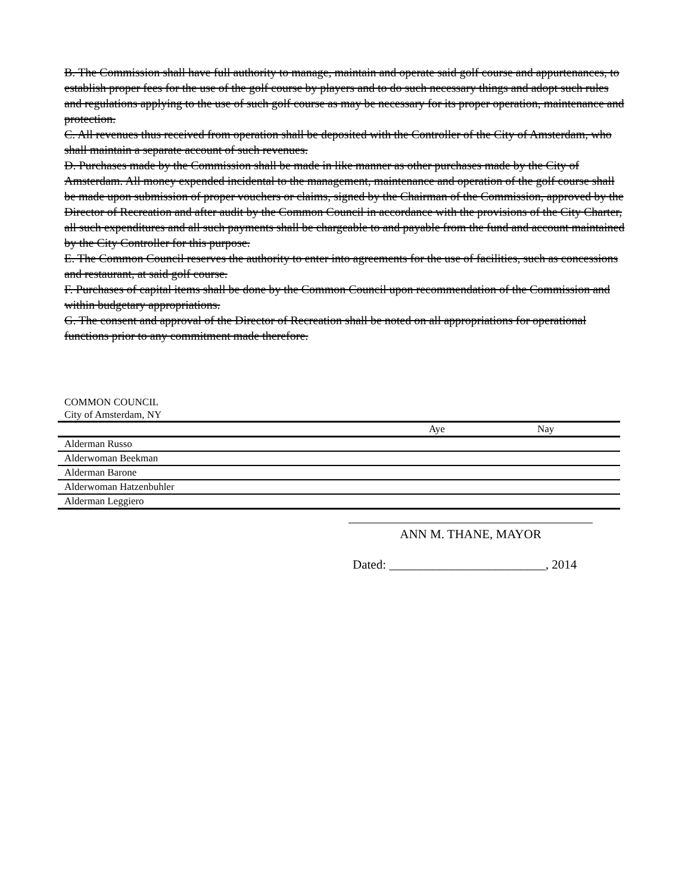B. The Commission shall have full authority to manage, maintain and operate said golf course and appurtenances, to establish proper fees for the use of the golf course by players and to do such necessary things and adopt such rules and regulations applying to the use of such golf course as may be necessary for its proper operation, maintenance and protection.
C. All revenues thus received from operation shall be deposited with the Controller of the City of Amsterdam, who shall maintain a separate account of such revenues.
D. Purchases made by the Commission shall be made in like manner as other purchases made by the City of Amsterdam. All money expended incidental to the management, maintenance and operation of the golf course shall be made upon submission of proper vouchers or claims, signed by the Chairman of the Commission, approved by the Director of Recreation and after audit by the Common Council in accordance with the provisions of the City Charter, all such expenditures and all such payments shall be chargeable to and payable from the fund and account maintained by the City Controller for this purpose.
E. The Common Council reserves the authority to enter into agreements for the use of facilities, such as concessions and restaurant, at said golf course.
F. Purchases of capital items shall be done by the Common Council upon recommendation of the Commission and within budgetary appropriations.
G. The consent and approval of the Director of Recreation shall be noted on all appropriations for operational functions prior to any commitment made therefore.
COMMON COUNCIL
City of Amsterdam, NY
| | Aye | Nay |
| --- | --- | --- |
| Alderman Russo | | |
| Alderwoman Beekman | | |
| Alderman Barone | | |
| Alderwoman Hatzenbuhler | | |
| Alderman Leggiero | | |
ANN M. THANE, MAYOR
Dated: _________________________, 2014